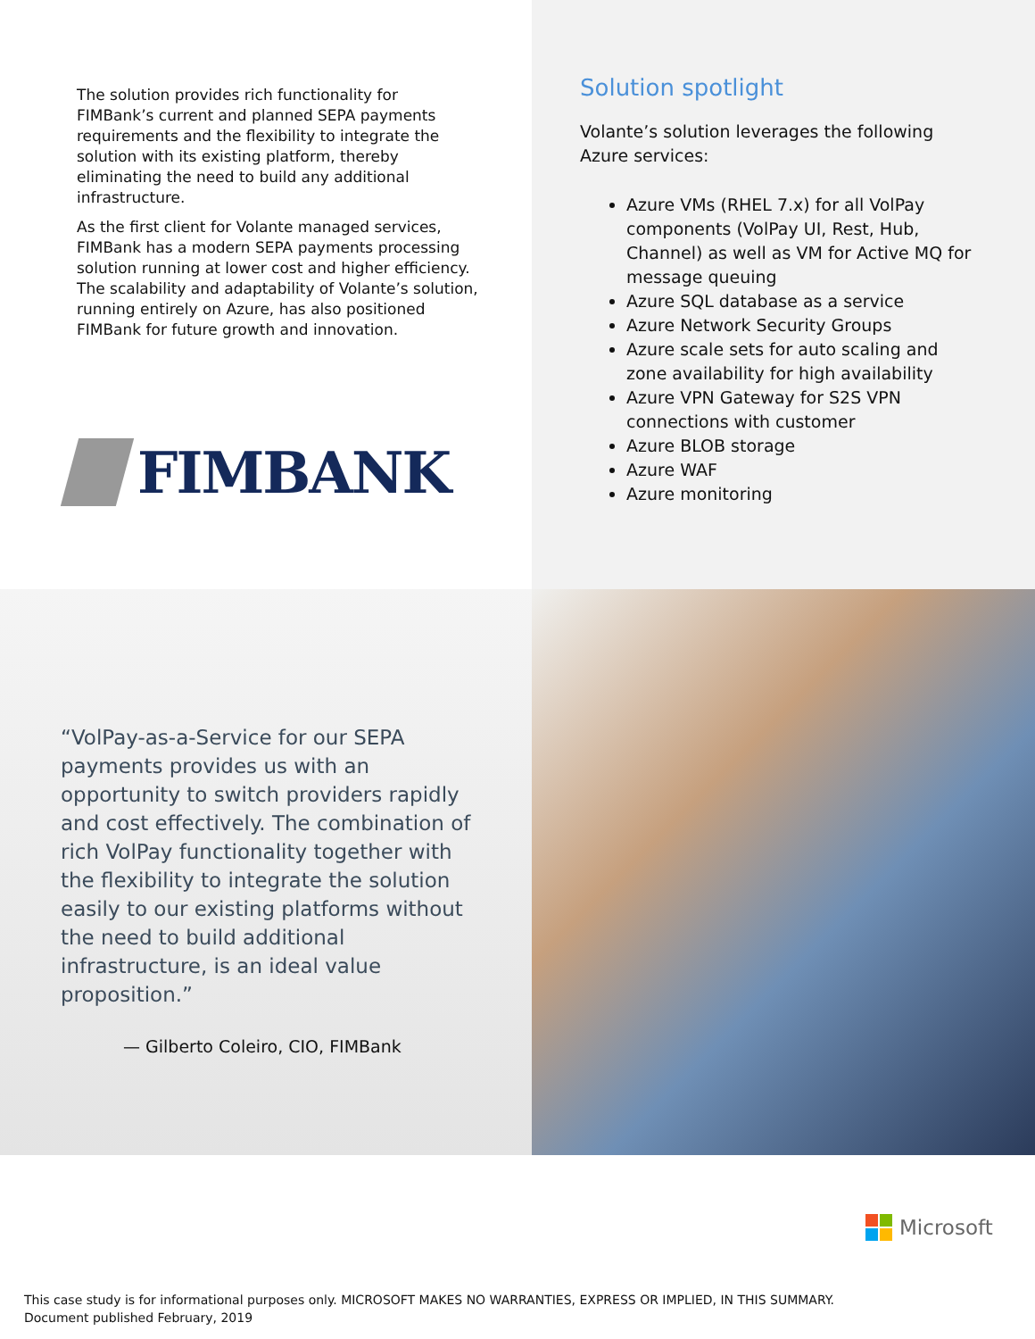The solution provides rich functionality for FIMBank’s current and planned SEPA payments requirements and the flexibility to integrate the solution with its existing platform, thereby eliminating the need to build any additional infrastructure.
As the first client for Volante managed services, FIMBank has a modern SEPA payments processing solution running at lower cost and higher efficiency. The scalability and adaptability of Volante’s solution, running entirely on Azure, has also positioned FIMBank for future growth and innovation.
FIMBANK
Solution spotlight
Volante’s solution leverages the following Azure services:
Azure VMs (RHEL 7.x) for all VolPay components (VolPay UI, Rest, Hub, Channel) as well as VM for Active MQ for message queuing
Azure SQL database as a service
Azure Network Security Groups
Azure scale sets for auto scaling and zone availability for high availability
Azure VPN Gateway for S2S VPN connections with customer
Azure BLOB storage
Azure WAF
Azure monitoring
“VolPay-as-a-Service for our SEPA payments provides us with an opportunity to switch providers rapidly and cost effectively. The combination of rich VolPay functionality together with the flexibility to integrate the solution easily to our existing platforms without the need to build additional infrastructure, is an ideal value proposition.”
— Gilberto Coleiro, CIO, FIMBank
Microsoft
This case study is for informational purposes only. MICROSOFT MAKES NO WARRANTIES, EXPRESS OR IMPLIED, IN THIS SUMMARY.
Document published February, 2019